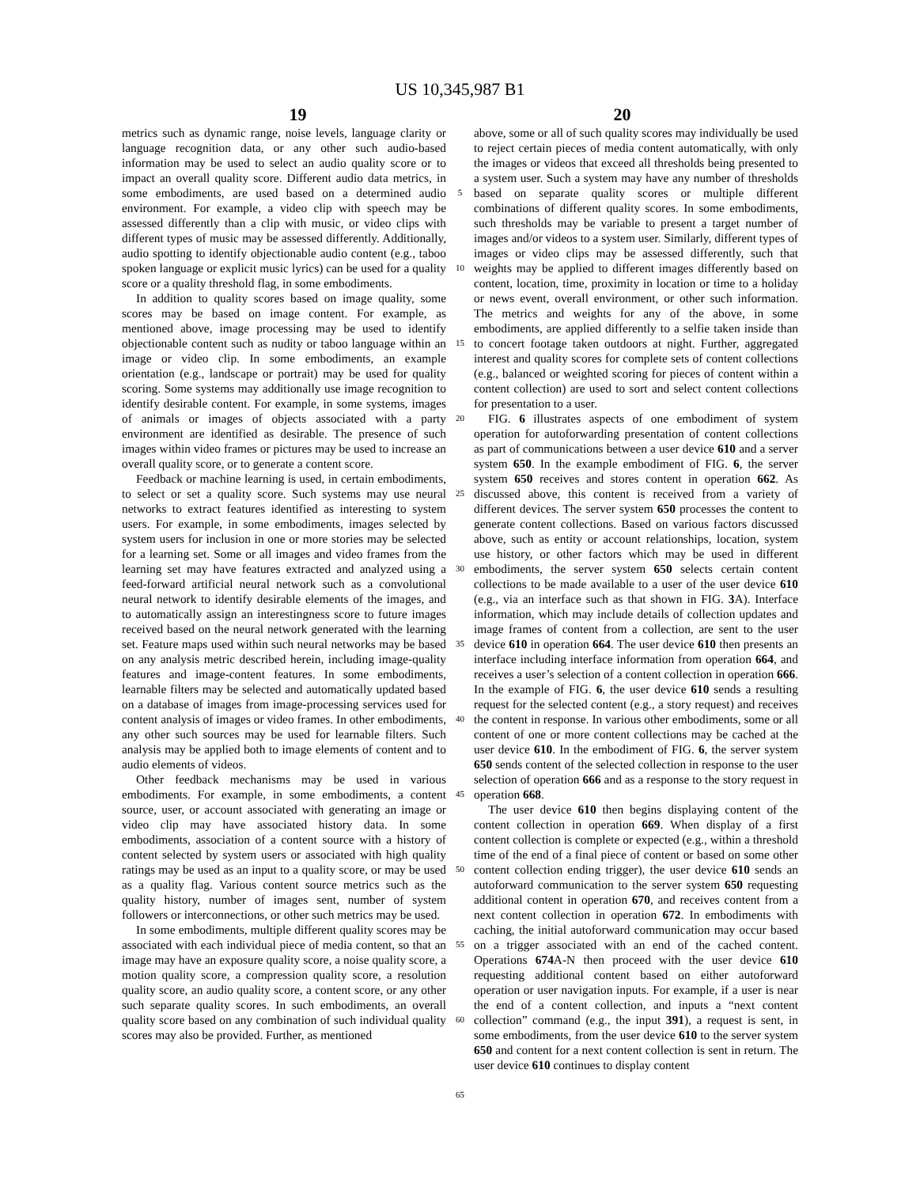US 10,345,987 B1
19 20
metrics such as dynamic range, noise levels, language clarity or language recognition data, or any other such audio-based information may be used to select an audio quality score or to impact an overall quality score. Different audio data metrics, in some embodiments, are used based on a determined audio environment. For example, a video clip with speech may be assessed differently than a clip with music, or video clips with different types of music may be assessed differently. Additionally, audio spotting to identify objectionable audio content (e.g., taboo spoken language or explicit music lyrics) can be used for a quality score or a quality threshold flag, in some embodiments.
In addition to quality scores based on image quality, some scores may be based on image content. For example, as mentioned above, image processing may be used to identify objectionable content such as nudity or taboo language within an image or video clip. In some embodiments, an example orientation (e.g., landscape or portrait) may be used for quality scoring. Some systems may additionally use image recognition to identify desirable content. For example, in some systems, images of animals or images of objects associated with a party environment are identified as desirable. The presence of such images within video frames or pictures may be used to increase an overall quality score, or to generate a content score.
Feedback or machine learning is used, in certain embodiments, to select or set a quality score. Such systems may use neural networks to extract features identified as interesting to system users. For example, in some embodiments, images selected by system users for inclusion in one or more stories may be selected for a learning set. Some or all images and video frames from the learning set may have features extracted and analyzed using a feed-forward artificial neural network such as a convolutional neural network to identify desirable elements of the images, and to automatically assign an interestingness score to future images received based on the neural network generated with the learning set. Feature maps used within such neural networks may be based on any analysis metric described herein, including image-quality features and image-content features. In some embodiments, learnable filters may be selected and automatically updated based on a database of images from image-processing services used for content analysis of images or video frames. In other embodiments, any other such sources may be used for learnable filters. Such analysis may be applied both to image elements of content and to audio elements of videos.
Other feedback mechanisms may be used in various embodiments. For example, in some embodiments, a content source, user, or account associated with generating an image or video clip may have associated history data. In some embodiments, association of a content source with a history of content selected by system users or associated with high quality ratings may be used as an input to a quality score, or may be used as a quality flag. Various content source metrics such as the quality history, number of images sent, number of system followers or interconnections, or other such metrics may be used.
In some embodiments, multiple different quality scores may be associated with each individual piece of media content, so that an image may have an exposure quality score, a noise quality score, a motion quality score, a compression quality score, a resolution quality score, an audio quality score, a content score, or any other such separate quality scores. In such embodiments, an overall quality score based on any combination of such individual quality scores may also be provided. Further, as mentioned
5
10
15
20
25
30
35
40
45
50
55
60
65
above, some or all of such quality scores may individually be used to reject certain pieces of media content automatically, with only the images or videos that exceed all thresholds being presented to a system user. Such a system may have any number of thresholds based on separate quality scores or multiple different combinations of different quality scores. In some embodiments, such thresholds may be variable to present a target number of images and/or videos to a system user. Similarly, different types of images or video clips may be assessed differently, such that weights may be applied to different images differently based on content, location, time, proximity in location or time to a holiday or news event, overall environment, or other such information. The metrics and weights for any of the above, in some embodiments, are applied differently to a selfie taken inside than to concert footage taken outdoors at night. Further, aggregated interest and quality scores for complete sets of content collections (e.g., balanced or weighted scoring for pieces of content within a content collection) are used to sort and select content collections for presentation to a user.
FIG. 6 illustrates aspects of one embodiment of system operation for autoforwarding presentation of content collections as part of communications between a user device 610 and a server system 650. In the example embodiment of FIG. 6, the server system 650 receives and stores content in operation 662. As discussed above, this content is received from a variety of different devices. The server system 650 processes the content to generate content collections. Based on various factors discussed above, such as entity or account relationships, location, system use history, or other factors which may be used in different embodiments, the server system 650 selects certain content collections to be made available to a user of the user device 610 (e.g., via an interface such as that shown in FIG. 3 A). Interface information, which may include details of collection updates and image frames of content from a collection, are sent to the user device 610 in operation 664. The user device 610 then presents an interface including interface information from operation 664, and receives a user’s selection of a content collection in operation 666. In the example of FIG. 6, the user device 610 sends a resulting request for the selected content (e.g., a story request) and receives the content in response. In various other embodiments, some or all content of one or more content collections may be cached at the user device 610. In the embodiment of FIG. 6, the server system 650 sends content of the selected collection in response to the user selection of operation 666 and as a response to the story request in operation 668.
The user device 610 then begins displaying content of the content collection in operation 669. When display of a first content collection is complete or expected (e.g., within a threshold time of the end of a final piece of content or based on some other content collection ending trigger), the user device 610 sends an autoforward communication to the server system 650 requesting additional content in operation 670, and receives content from a next content collection in operation 672. In embodiments with caching, the initial autoforward communication may occur based on a trigger associated with an end of the cached content. Operations 674 A-N then proceed with the user device 610 requesting additional content based on either autoforward operation or user navigation inputs. For example, if a user is near the end of a content collection, and inputs a “next content collection” command (e.g., the input 391), a request is sent, in some embodiments, from the user device 610 to the server system 650 and content for a next content collection is sent in return. The user device 610 continues to display content